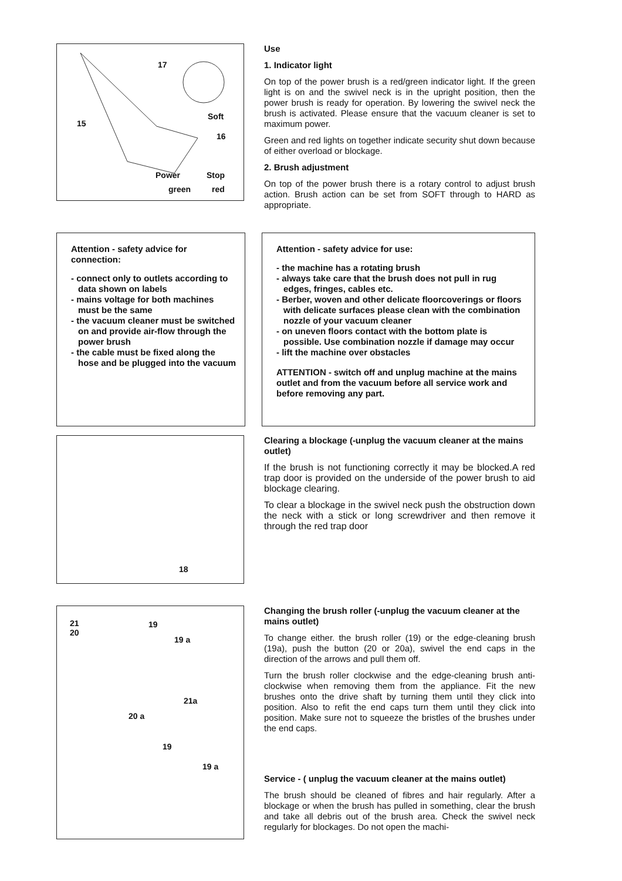17
Soft
15
16
Power Stop
green red
Use
1. Indicator light
On top of the power brush is a red/green indicator light. If the green light is on and the swivel neck is in the upright position, then the power brush is ready for operation. By lowering the swivel neck the brush is activated. Please ensure that the vacuum cleaner is set to maximum power.
Green and red lights on together indicate security shut down because of either overload or blockage.
2. Brush adjustment
On top of the power brush there is a rotary control to adjust brush action. Brush action can be set from SOFT through to HARD as appropriate.
Attention - safety advice for connection:
- connect only to outlets according to data shown on labels
- mains voltage for both machines must be the same
- the vacuum cleaner must be switched on and provide air-flow through the power brush
- the cable must be fixed along the hose and be plugged into the vacuum
Attention - safety advice for use:
- the machine has a rotating brush
- always take care that the brush does not pull in rug edges, fringes, cables etc.
- Berber, woven and other delicate floorcoverings or floors with delicate surfaces please clean with the combination nozzle of your vacuum cleaner
- on uneven floors contact with the bottom plate is possible. Use combination nozzle if damage may occur
- lift the machine over obstacles
ATTENTION - switch off and unplug machine at the mains outlet and from the vacuum before all service work and before removing any part.
18
Clearing a blockage (-unplug the vacuum cleaner at the mains outlet)
If the brush is not functioning correctly it may be blocked.A red trap door is provided on the underside of the power brush to aid blockage clearing.
To clear a blockage in the swivel neck push the obstruction down the neck with a stick or long screwdriver and then remove it through the red trap door
21
20
19
19 a
21a
20 a
19
19 a
Changing the brush roller (-unplug the vacuum cleaner at the mains outlet)
To change either. the brush roller (19) or the edge-cleaning brush (19a), push the button (20 or 20a), swivel the end caps in the direction of the arrows and pull them off.
Turn the brush roller clockwise and the edge-cleaning brush anti-clockwise when removing them from the appliance. Fit the new brushes onto the drive shaft by turning them until they click into position. Also to refit the end caps turn them until they click into position. Make sure not to squeeze the bristles of the brushes under the end caps.
Service - ( unplug the vacuum cleaner at the mains outlet)
The brush should be cleaned of fibres and hair regularly. After a blockage or when the brush has pulled in something, clear the brush and take all debris out of the brush area. Check the swivel neck regularly for blockages. Do not open the machi-